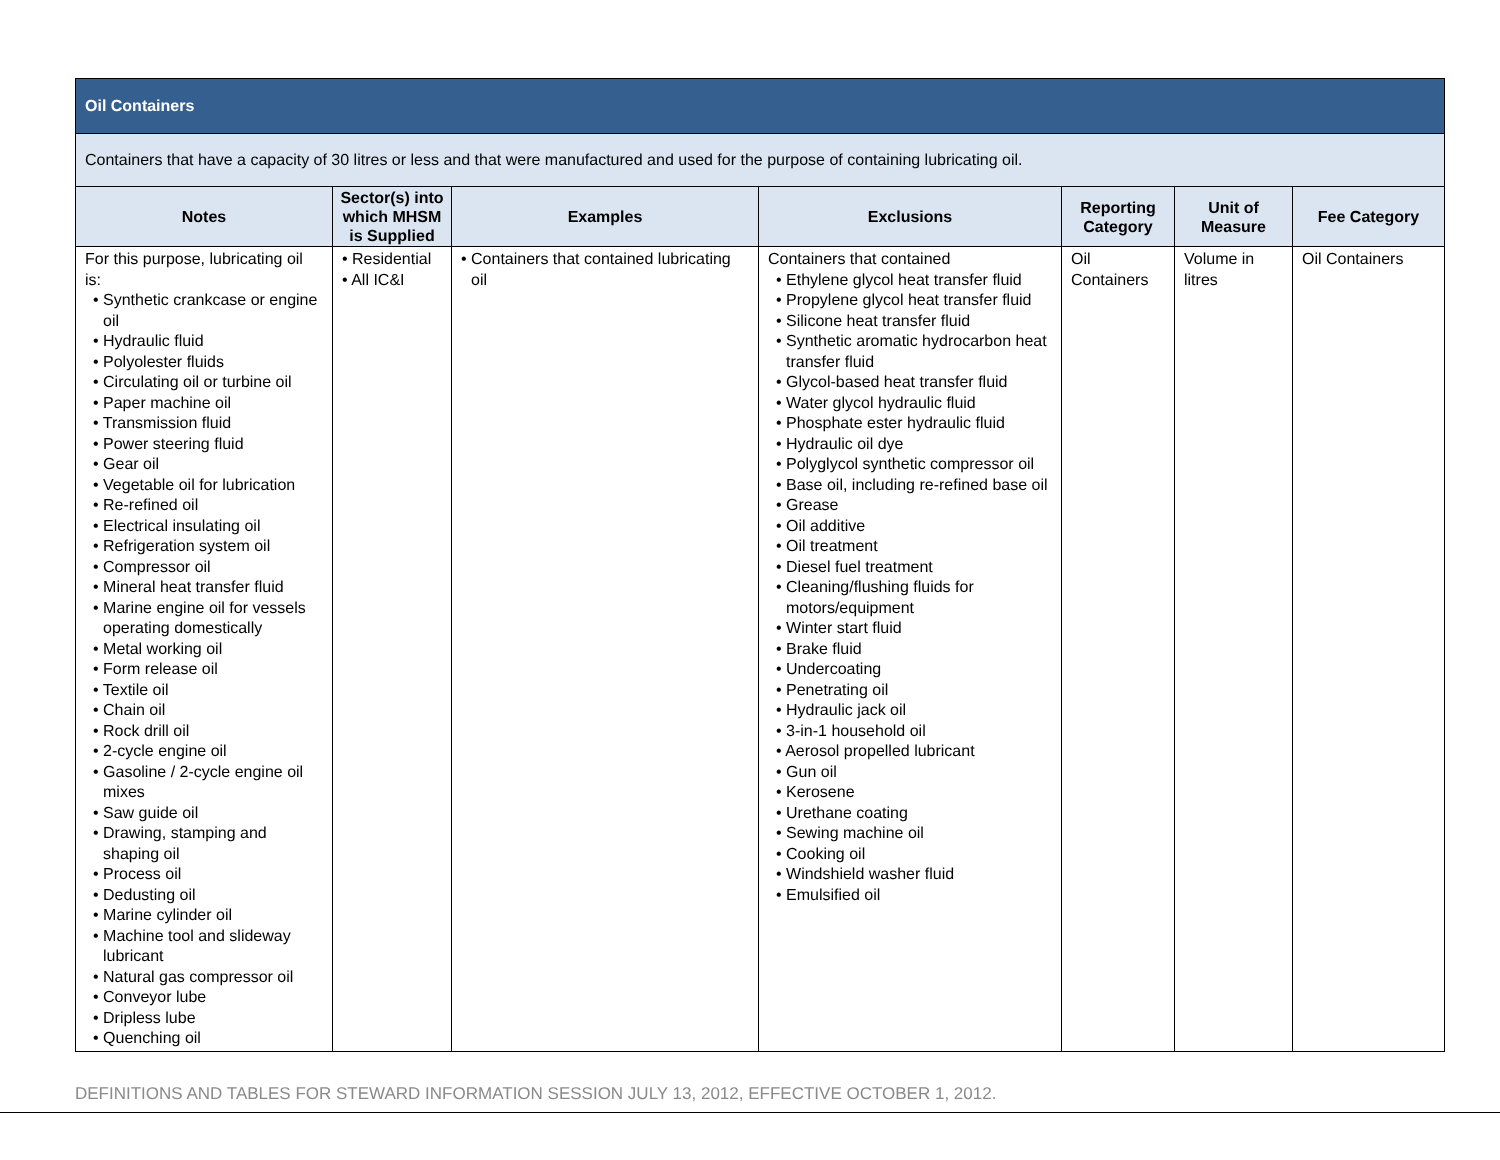| Oil Containers | | | | | | |
| Containers that have a capacity of 30 litres or less and that were manufactured and used for the purpose of containing lubricating oil. | | | | | | |
| Notes | Sector(s) into which MHSM is Supplied | Examples | Exclusions | Reporting Category | Unit of Measure | Fee Category |
| For this purpose, lubricating oil is: • Synthetic crankcase or engine oil • Hydraulic fluid • Polyolester fluids • Circulating oil or turbine oil • Paper machine oil • Transmission fluid • Power steering fluid • Gear oil • Vegetable oil for lubrication • Re-refined oil • Electrical insulating oil • Refrigeration system oil • Compressor oil • Mineral heat transfer fluid • Marine engine oil for vessels operating domestically • Metal working oil • Form release oil • Textile oil • Chain oil • Rock drill oil • 2-cycle engine oil • Gasoline / 2-cycle engine oil mixes • Saw guide oil • Drawing, stamping and shaping oil • Process oil • Dedusting oil • Marine cylinder oil • Machine tool and slideway lubricant • Natural gas compressor oil • Conveyor lube • Dripless lube • Quenching oil | • Residential • All IC&I | • Containers that contained lubricating oil | Containers that contained • Ethylene glycol heat transfer fluid • Propylene glycol heat transfer fluid • Silicone heat transfer fluid • Synthetic aromatic hydrocarbon heat transfer fluid • Glycol-based heat transfer fluid • Water glycol hydraulic fluid • Phosphate ester hydraulic fluid • Hydraulic oil dye • Polyglycol synthetic compressor oil • Base oil, including re-refined base oil • Grease • Oil additive • Oil treatment • Diesel fuel treatment • Cleaning/flushing fluids for motors/equipment • Winter start fluid • Brake fluid • Undercoating • Penetrating oil • Hydraulic jack oil • 3-in-1 household oil • Aerosol propelled lubricant • Gun oil • Kerosene • Urethane coating • Sewing machine oil • Cooking oil • Windshield washer fluid • Emulsified oil | Oil Containers | Volume in litres | Oil Containers |
DEFINITIONS AND TABLES FOR STEWARD INFORMATION SESSION JULY 13, 2012, EFFECTIVE OCTOBER 1, 2012.